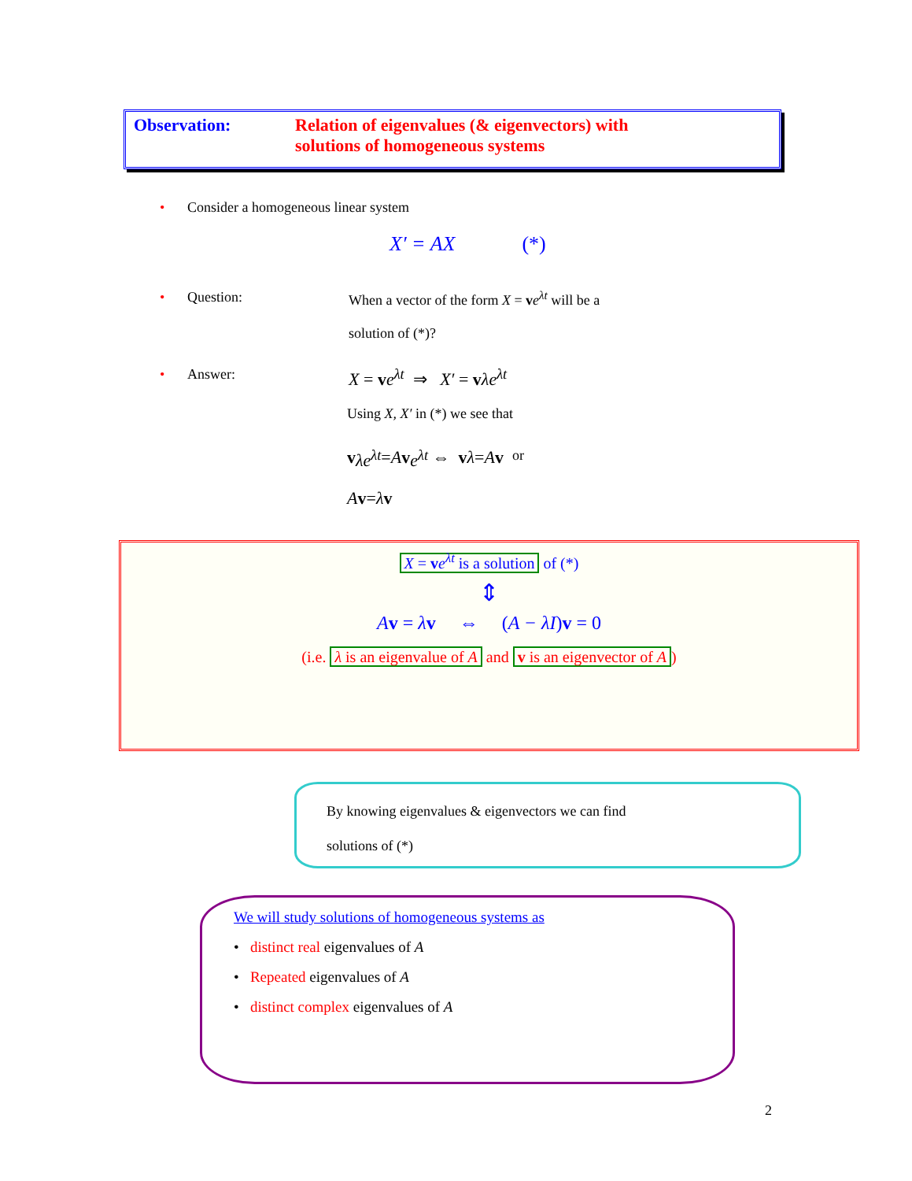Observation: Relation of eigenvalues (& eigenvectors) with
solutions of homogeneous systems
• Consider a homogeneous linear system
X′ = AX (*)
• Question: When a vector of the form X = ve<sup>λt</sup> will be a
solution of (*)?
• Answer: X = ve<sup>λt</sup> ⇒ X′ = vλe<sup>λt</sup>
Using X, X′ in (*) we see that
v λe<sup>λt</sup> = A v e<sup>λt</sup> ⇔ v λ = A v or
Av = λ v
X = ve<sup>λt</sup> is a solution of (*)
⇕
Av = λv ⇔ (A − λI)v = 0
(i.e. λ is an eigenvalue of A and v is an eigenvector of A)
By knowing eigenvalues & eigenvectors we can find
solutions of (*)
We will study solutions of homogeneous systems as
• distinct real eigenvalues of A
• Repeated eigenvalues of A
• distinct complex eigenvalues of A
2